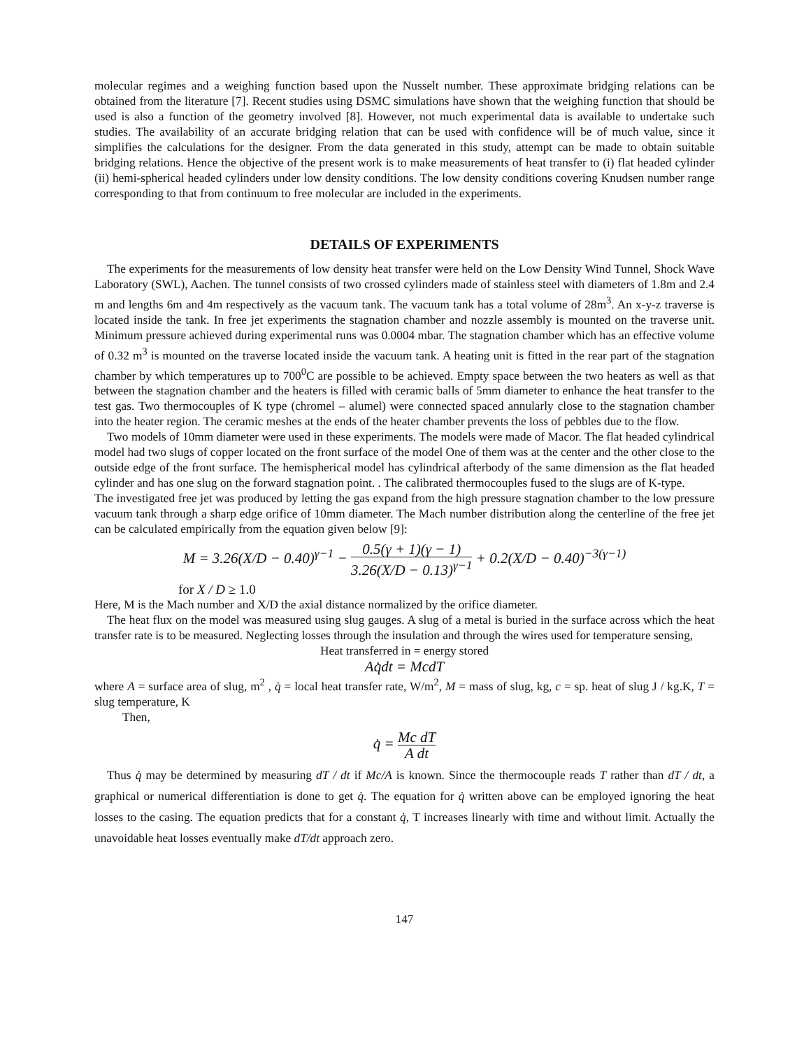molecular regimes and a weighing function based upon the Nusselt number. These approximate bridging relations can be obtained from the literature [7]. Recent studies using DSMC simulations have shown that the weighing function that should be used is also a function of the geometry involved [8]. However, not much experimental data is available to undertake such studies. The availability of an accurate bridging relation that can be used with confidence will be of much value, since it simplifies the calculations for the designer. From the data generated in this study, attempt can be made to obtain suitable bridging relations. Hence the objective of the present work is to make measurements of heat transfer to (i) flat headed cylinder (ii) hemi-spherical headed cylinders under low density conditions. The low density conditions covering Knudsen number range corresponding to that from continuum to free molecular are included in the experiments.
DETAILS OF EXPERIMENTS
The experiments for the measurements of low density heat transfer were held on the Low Density Wind Tunnel, Shock Wave Laboratory (SWL), Aachen. The tunnel consists of two crossed cylinders made of stainless steel with diameters of 1.8m and 2.4 m and lengths 6m and 4m respectively as the vacuum tank. The vacuum tank has a total volume of 28m<sup>3</sup>. An x-y-z traverse is located inside the tank. In free jet experiments the stagnation chamber and nozzle assembly is mounted on the traverse unit. Minimum pressure achieved during experimental runs was 0.0004 mbar. The stagnation chamber which has an effective volume of 0.32 m<sup>3</sup> is mounted on the traverse located inside the vacuum tank. A heating unit is fitted in the rear part of the stagnation chamber by which temperatures up to 700<sup>0</sup>C are possible to be achieved. Empty space between the two heaters as well as that between the stagnation chamber and the heaters is filled with ceramic balls of 5mm diameter to enhance the heat transfer to the test gas. Two thermocouples of K type (chromel – alumel) were connected spaced annularly close to the stagnation chamber into the heater region. The ceramic meshes at the ends of the heater chamber prevents the loss of pebbles due to the flow.
Two models of 10mm diameter were used in these experiments. The models were made of Macor. The flat headed cylindrical model had two slugs of copper located on the front surface of the model One of them was at the center and the other close to the outside edge of the front surface. The hemispherical model has cylindrical afterbody of the same dimension as the flat headed cylinder and has one slug on the forward stagnation point. . The calibrated thermocouples fused to the slugs are of K-type.
The investigated free jet was produced by letting the gas expand from the high pressure stagnation chamber to the low pressure vacuum tank through a sharp edge orifice of 10mm diameter. The Mach number distribution along the centerline of the free jet can be calculated empirically from the equation given below [9]:
M = 3.26(X/D − 0.40)<sup>γ−1</sup> − 0.5(γ + 1)(γ − 1) 3.26(X/D − 0.13)<sup>γ−1</sup> + 0.2(X/D − 0.40)<sup>−3(γ−1)</sup>
for X / D ≥ 1.0
Here, M is the Mach number and X/D the axial distance normalized by the orifice diameter.
The heat flux on the model was measured using slug gauges. A slug of a metal is buried in the surface across which the heat transfer rate is to be measured. Neglecting losses through the insulation and through the wires used for temperature sensing,
Heat transferred in = energy stored
Aq̇dt = McdT
where A = surface area of slug, m<sup>2</sup> , q̇ = local heat transfer rate, W/m<sup>2</sup>, M = mass of slug, kg, c = sp. heat of slug J / kg.K, T = slug temperature, K
Then,
q̇ = Mc dT A dt
Thus q̇ may be determined by measuring dT / dt if Mc/A is known. Since the thermocouple reads T rather than dT / dt, a graphical or numerical differentiation is done to get q̇. The equation for q̇ written above can be employed ignoring the heat losses to the casing. The equation predicts that for a constant q̇, T increases linearly with time and without limit. Actually the unavoidable heat losses eventually make dT/dt approach zero.
147